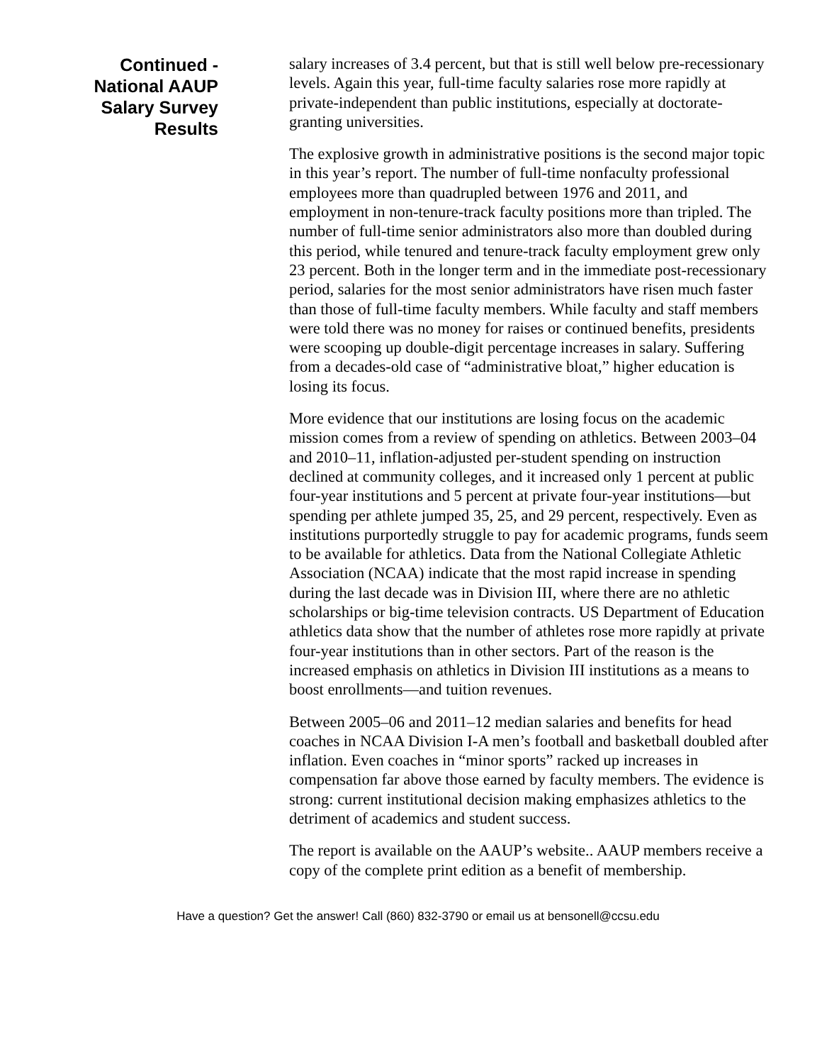Continued -
National AAUP
Salary Survey
Results
salary increases of 3.4 percent, but that is still well below pre-recessionary levels. Again this year, full-time faculty salaries rose more rapidly at private-independent than public institutions, especially at doctorate-granting universities.
The explosive growth in administrative positions is the second major topic in this year’s report. The number of full-time nonfaculty professional employees more than quadrupled between 1976 and 2011, and employment in non-tenure-track faculty positions more than tripled. The number of full-time senior administrators also more than doubled during this period, while tenured and tenure-track faculty employment grew only 23 percent. Both in the longer term and in the immediate post-recessionary period, salaries for the most senior administrators have risen much faster than those of full-time faculty members. While faculty and staff members were told there was no money for raises or continued benefits, presidents were scooping up double-digit percentage increases in salary. Suffering from a decades-old case of “administrative bloat,” higher education is losing its focus.
More evidence that our institutions are losing focus on the academic mission comes from a review of spending on athletics. Between 2003–04 and 2010–11, inflation-adjusted per-student spending on instruction declined at community colleges, and it increased only 1 percent at public four-year institutions and 5 percent at private four-year institutions—but spending per athlete jumped 35, 25, and 29 percent, respectively. Even as institutions purportedly struggle to pay for academic programs, funds seem to be available for athletics. Data from the National Collegiate Athletic Association (NCAA) indicate that the most rapid increase in spending during the last decade was in Division III, where there are no athletic scholarships or big-time television contracts. US Department of Education athletics data show that the number of athletes rose more rapidly at private four-year institutions than in other sectors. Part of the reason is the increased emphasis on athletics in Division III institutions as a means to boost enrollments—and tuition revenues.
Between 2005–06 and 2011–12 median salaries and benefits for head coaches in NCAA Division I-A men’s football and basketball doubled after inflation. Even coaches in “minor sports” racked up increases in compensation far above those earned by faculty members. The evidence is strong: current institutional decision making emphasizes athletics to the detriment of academics and student success.
The report is available on the AAUP’s website.. AAUP members receive a copy of the complete print edition as a benefit of membership.
Have a question? Get the answer! Call (860) 832-3790 or email us at bensonell@ccsu.edu